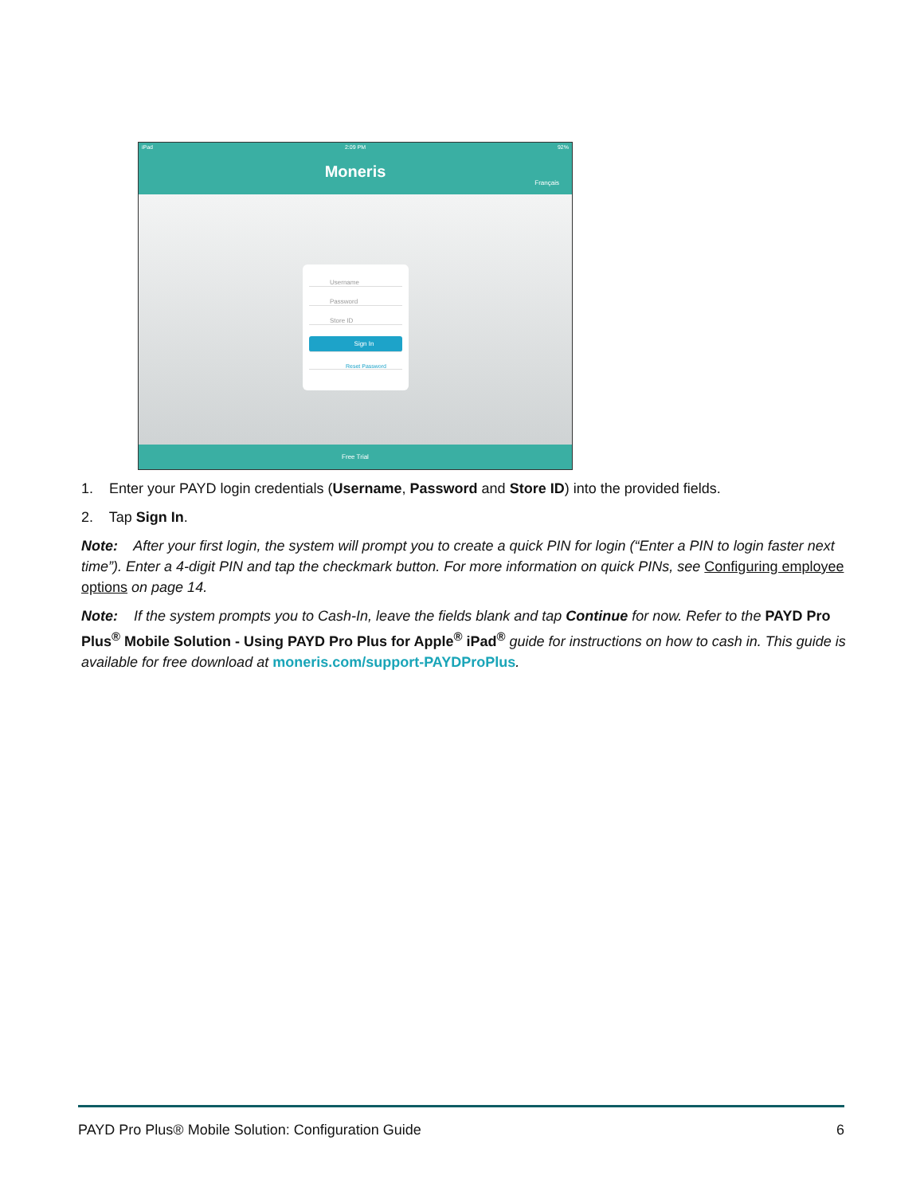iPad 2:09 PM 92%
Moneris
Français
Username
Password
Store ID
Sign In
Reset Password
Free Trial
1. Enter your PAYD login credentials (Username, Password and Store ID) into the provided fields.
2. Tap Sign In.
Note: After your first login, the system will prompt you to create a quick PIN for login (“Enter a PIN to login faster next time”). Enter a 4-digit PIN and tap the checkmark button. For more information on quick PINs, see Configuring employee options on page 14.
Note: If the system prompts you to Cash-In, leave the fields blank and tap Continue for now. Refer to the PAYD Pro Plus<sup>®</sup> Mobile Solution - Using PAYD Pro Plus for Apple<sup>®</sup> iPad<sup>®</sup> guide for instructions on how to cash in. This guide is available for free download at moneris.com/support-PAYDProPlus.
PAYD Pro Plus® Mobile Solution: Configuration Guide 6